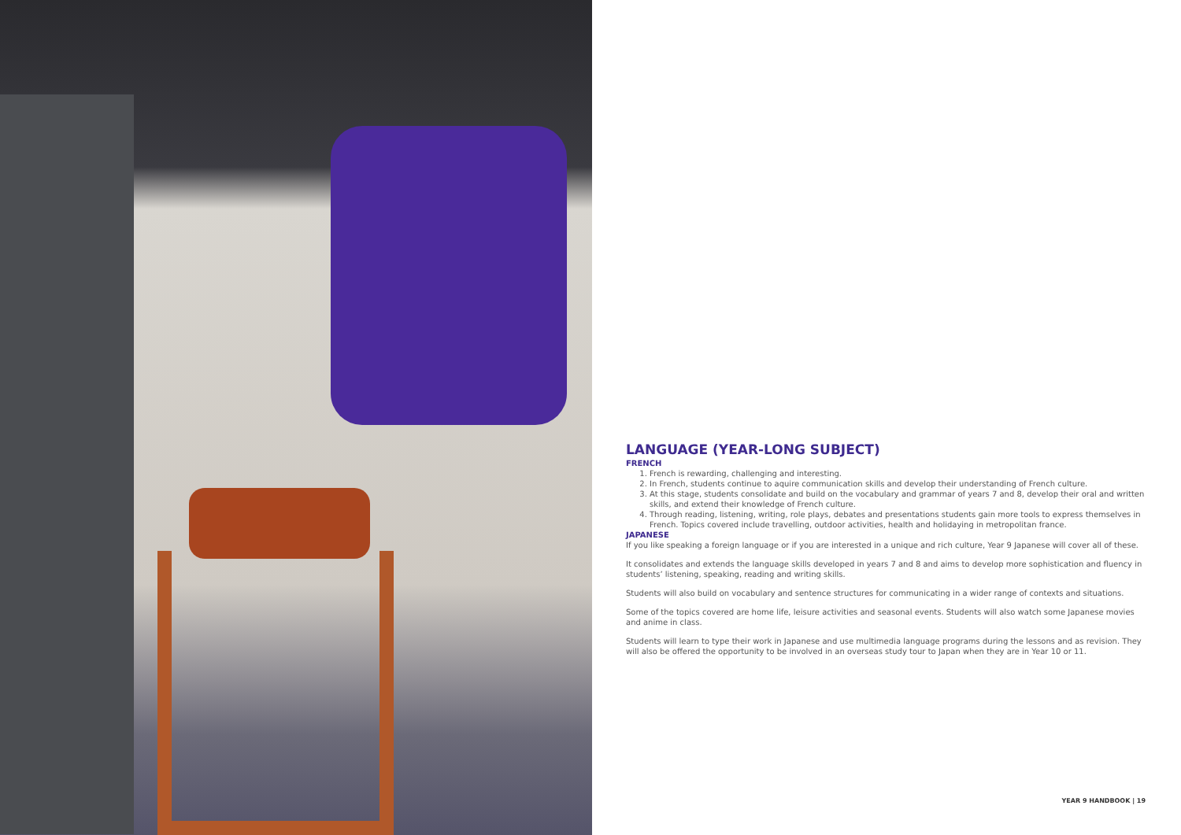LANGUAGE (YEAR-LONG SUBJECT)
FRENCH
1. French is rewarding, challenging and interesting.
2. In French, students continue to aquire communication skills and develop their understanding of French culture.
3. At this stage, students consolidate and build on the vocabulary and grammar of years 7 and 8, develop their oral and written skills, and extend their knowledge of French culture.
4. Through reading, listening, writing, role plays, debates and presentations students gain more tools to express themselves in French. Topics covered include travelling, outdoor activities, health and holidaying in metropolitan france.
JAPANESE
If you like speaking a foreign language or if you are interested in a unique and rich culture, Year 9 Japanese will cover all of these.
It consolidates and extends the language skills developed in years 7 and 8 and aims to develop more sophistication and fluency in students’ listening, speaking, reading and writing skills.
Students will also build on vocabulary and sentence structures for communicating in a wider range of contexts and situations.
Some of the topics covered are home life, leisure activities and seasonal events. Students will also watch some Japanese movies and anime in class.
Students will learn to type their work in Japanese and use multimedia language programs during the lessons and as revision. They will also be offered the opportunity to be involved in an overseas study tour to Japan when they are in Year 10 or 11.
YEAR 9 HANDBOOK | 19